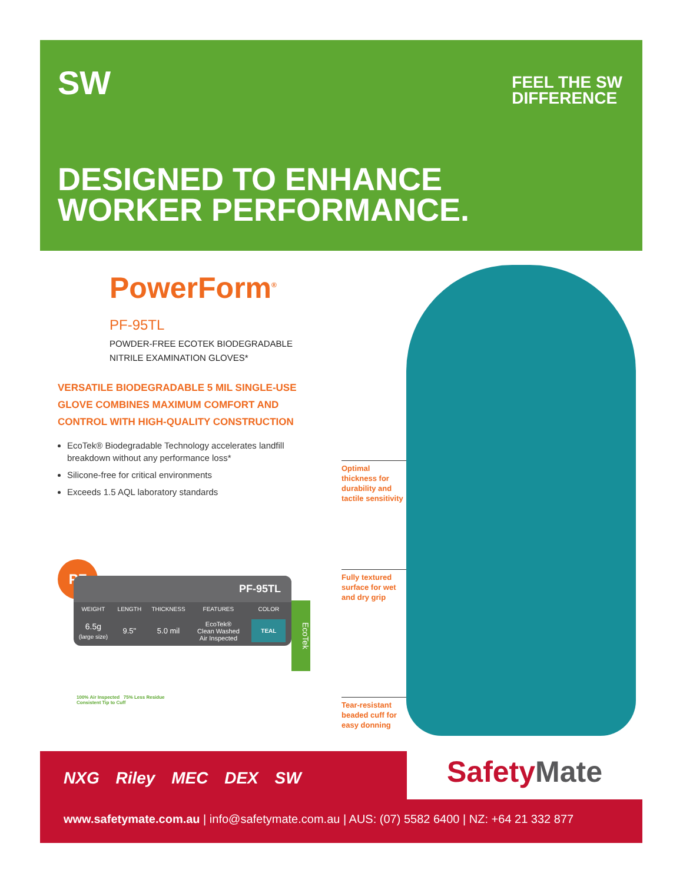SW
FEEL THE SW
DIFFERENCE
DESIGNED TO ENHANCE
WORKER PERFORMANCE.
PowerForm<sup>®</sup>
PF-95TL
POWDER-FREE ECOTEK BIODEGRADABLE
NITRILE EXAMINATION GLOVES*
VERSATILE BIODEGRADABLE 5 MIL SINGLE-USE GLOVE COMBINES MAXIMUM COMFORT AND CONTROL WITH HIGH-QUALITY CONSTRUCTION
EcoTek® Biodegradable Technology accelerates landfill breakdown without any performance loss*
Silicone-free for critical environments
Exceeds 1.5 AQL laboratory standards
Optimal thickness for durability and tactile sensitivity
Fully textured surface for wet and dry grip
Tear-resistant beaded cuff for easy donning
PF
PF-95TL
| WEIGHT | LENGTH | THICKNESS | FEATURES | COLOR |
| --- | --- | --- | --- | --- |
| 6.5g (large size) | 9.5" | 5.0 mil | EcoTek® Clean Washed Air Inspected | TEAL |
EcoTek
100% Air Inspected 75% Less Residue
Consistent Tip to Cuff
NXG Riley MEC DEX SW SafetyMate
www.safetymate.com.au | info@safetymate.com.au | AUS: (07) 5582 6400 | NZ: +64 21 332 877